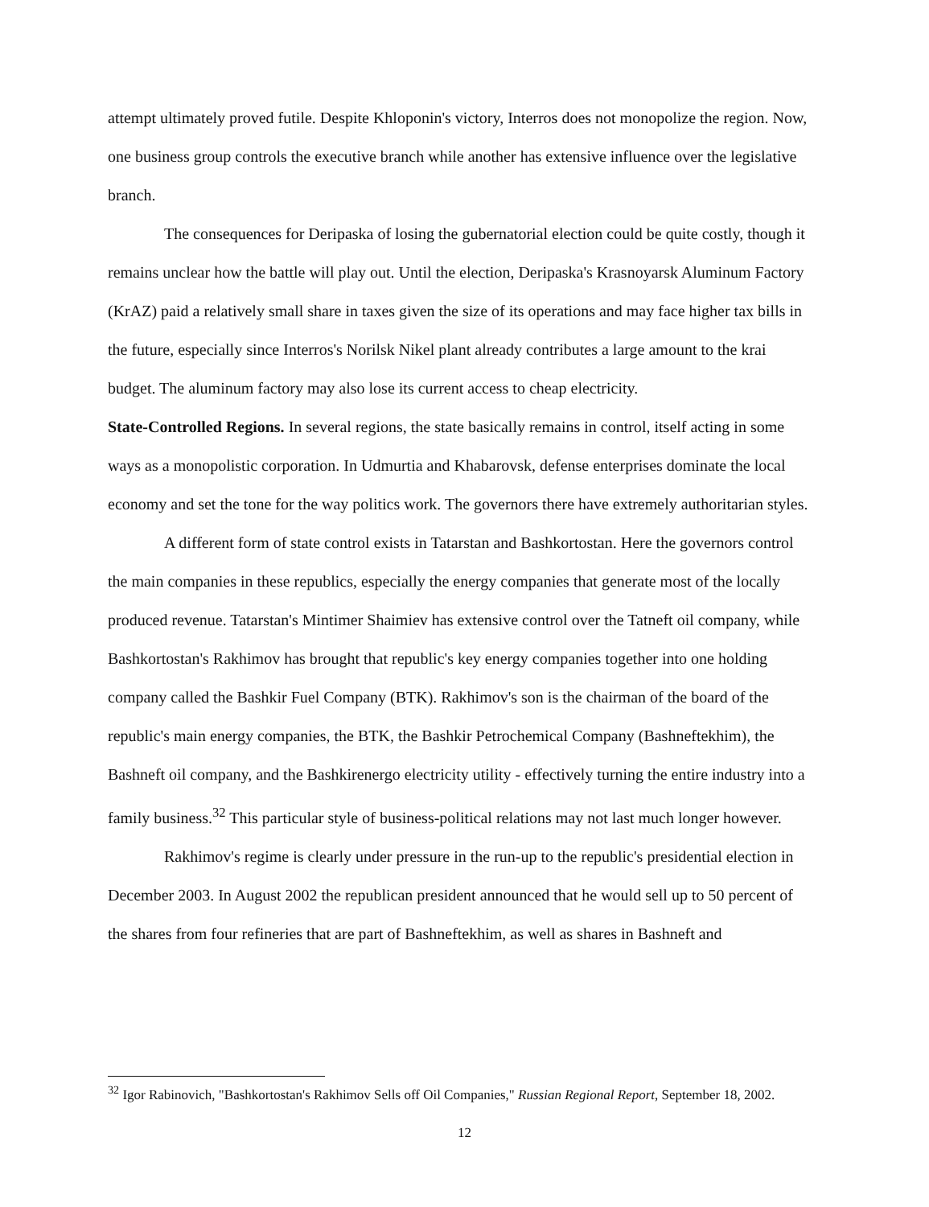attempt ultimately proved futile. Despite Khloponin's victory, Interros does not monopolize the region. Now, one business group controls the executive branch while another has extensive influence over the legislative branch.
The consequences for Deripaska of losing the gubernatorial election could be quite costly, though it remains unclear how the battle will play out. Until the election, Deripaska's Krasnoyarsk Aluminum Factory (KrAZ) paid a relatively small share in taxes given the size of its operations and may face higher tax bills in the future, especially since Interros's Norilsk Nikel plant already contributes a large amount to the krai budget. The aluminum factory may also lose its current access to cheap electricity.
State-Controlled Regions. In several regions, the state basically remains in control, itself acting in some ways as a monopolistic corporation. In Udmurtia and Khabarovsk, defense enterprises dominate the local economy and set the tone for the way politics work. The governors there have extremely authoritarian styles.
A different form of state control exists in Tatarstan and Bashkortostan. Here the governors control the main companies in these republics, especially the energy companies that generate most of the locally produced revenue. Tatarstan's Mintimer Shaimiev has extensive control over the Tatneft oil company, while Bashkortostan's Rakhimov has brought that republic's key energy companies together into one holding company called the Bashkir Fuel Company (BTK). Rakhimov's son is the chairman of the board of the republic's main energy companies, the BTK, the Bashkir Petrochemical Company (Bashneftekhim), the Bashneft oil company, and the Bashkirenergo electricity utility - effectively turning the entire industry into a family business.<sup>32</sup> This particular style of business-political relations may not last much longer however.
Rakhimov's regime is clearly under pressure in the run-up to the republic's presidential election in December 2003. In August 2002 the republican president announced that he would sell up to 50 percent of the shares from four refineries that are part of Bashneftekhim, as well as shares in Bashneft and
<sup>32</sup> Igor Rabinovich, "Bashkortostan's Rakhimov Sells off Oil Companies," Russian Regional Report, September 18, 2002.
12